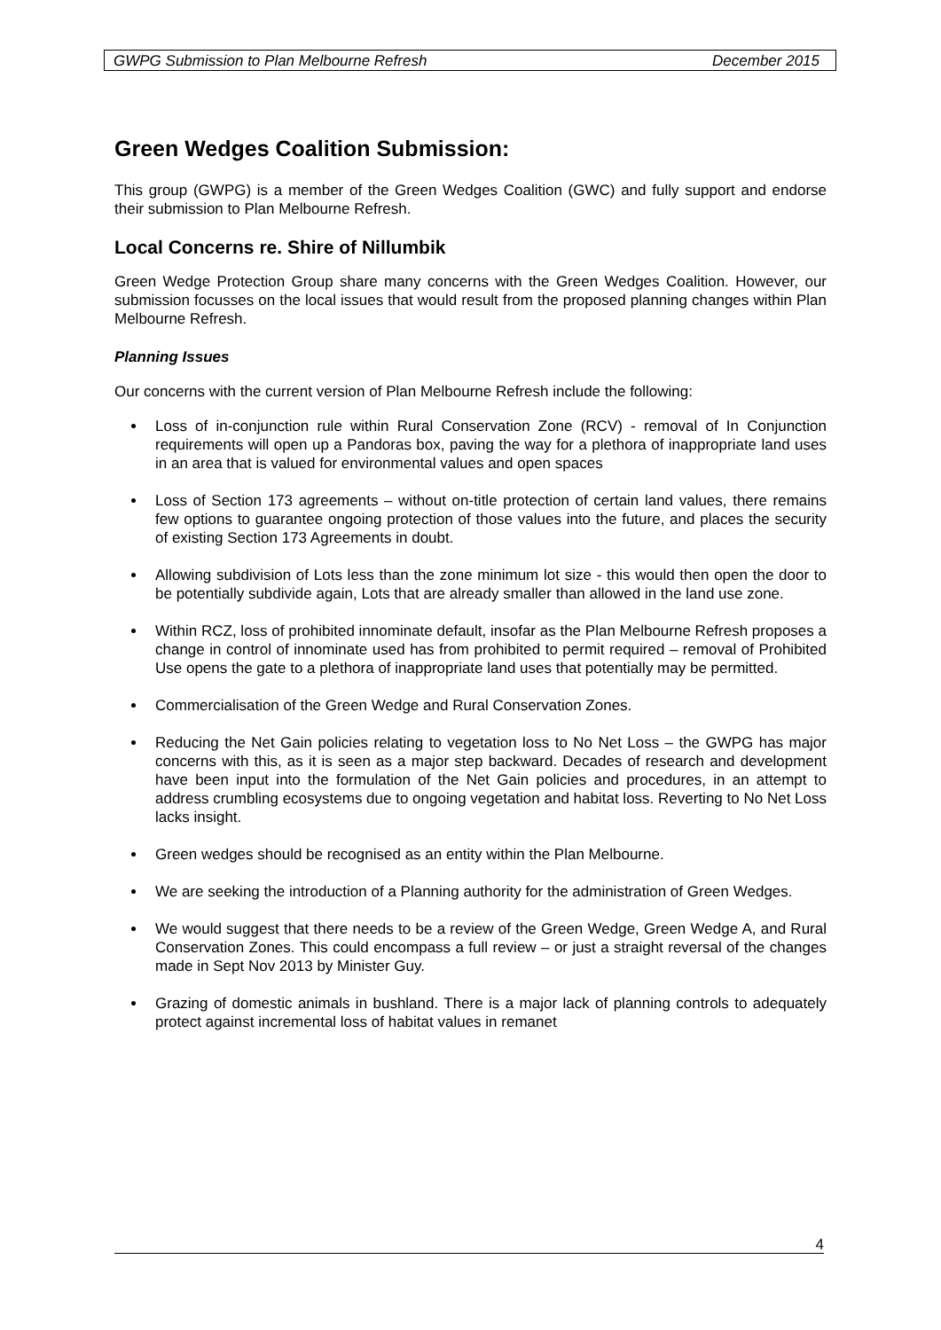GWPG Submission to Plan Melbourne Refresh December 2015
Green Wedges Coalition Submission:
This group (GWPG) is a member of the Green Wedges Coalition (GWC) and fully support and endorse their submission to Plan Melbourne Refresh.
Local Concerns re. Shire of Nillumbik
Green Wedge Protection Group share many concerns with the Green Wedges Coalition. However, our submission focusses on the local issues that would result from the proposed planning changes within Plan Melbourne Refresh.
Planning Issues
Our concerns with the current version of Plan Melbourne Refresh include the following:
Loss of in-conjunction rule within Rural Conservation Zone (RCV) - removal of In Conjunction requirements will open up a Pandoras box, paving the way for a plethora of inappropriate land uses in an area that is valued for environmental values and open spaces
Loss of Section 173 agreements – without on-title protection of certain land values, there remains few options to guarantee ongoing protection of those values into the future, and places the security of existing Section 173 Agreements in doubt.
Allowing subdivision of Lots less than the zone minimum lot size - this would then open the door to be potentially subdivide again, Lots that are already smaller than allowed in the land use zone.
Within RCZ, loss of prohibited innominate default, insofar as the Plan Melbourne Refresh proposes a change in control of innominate used has from prohibited to permit required – removal of Prohibited Use opens the gate to a plethora of inappropriate land uses that potentially may be permitted.
Commercialisation of the Green Wedge and Rural Conservation Zones.
Reducing the Net Gain policies relating to vegetation loss to No Net Loss – the GWPG has major concerns with this, as it is seen as a major step backward. Decades of research and development have been input into the formulation of the Net Gain policies and procedures, in an attempt to address crumbling ecosystems due to ongoing vegetation and habitat loss. Reverting to No Net Loss lacks insight.
Green wedges should be recognised as an entity within the Plan Melbourne.
We are seeking the introduction of a Planning authority for the administration of Green Wedges.
We would suggest that there needs to be a review of the Green Wedge, Green Wedge A, and Rural Conservation Zones. This could encompass a full review – or just a straight reversal of the changes made in Sept Nov 2013 by Minister Guy.
Grazing of domestic animals in bushland. There is a major lack of planning controls to adequately protect against incremental loss of habitat values in remanet
4